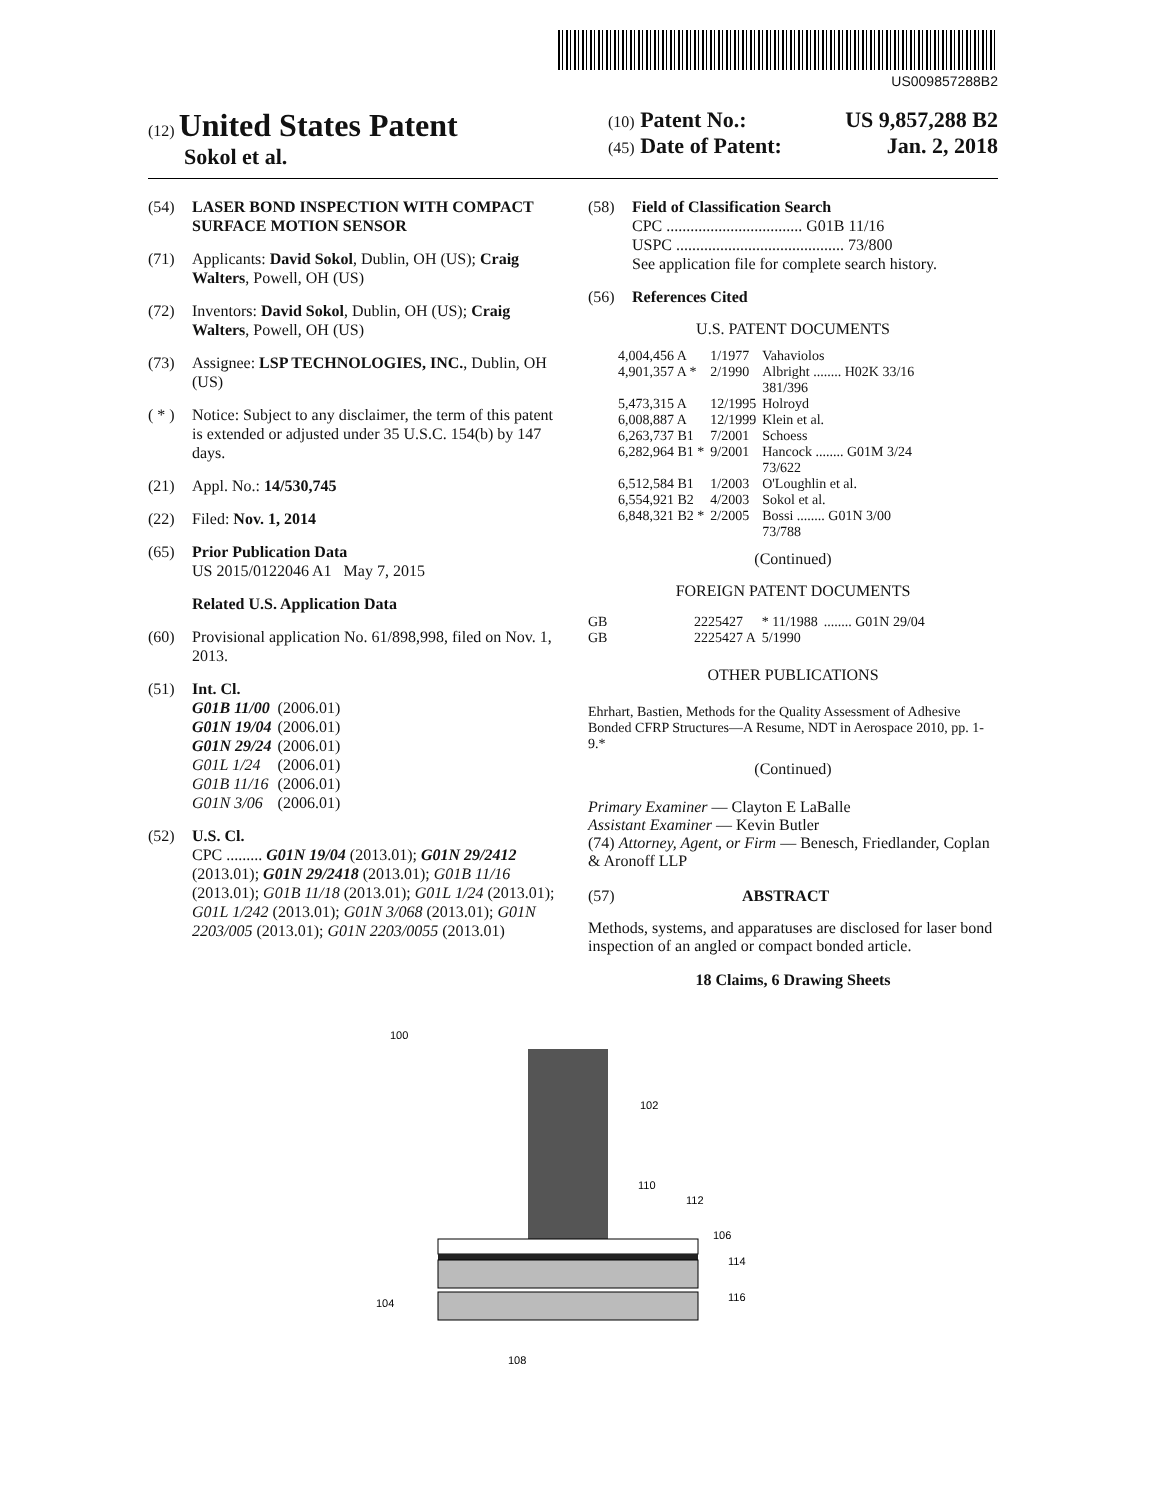US009857288B2
(12) United States Patent
Sokol et al.
(10) Patent No.: US 9,857,288 B2
(45) Date of Patent: Jan. 2, 2018
(54) LASER BOND INSPECTION WITH COMPACT SURFACE MOTION SENSOR
(71) Applicants: David Sokol, Dublin, OH (US); Craig Walters, Powell, OH (US)
(72) Inventors: David Sokol, Dublin, OH (US); Craig Walters, Powell, OH (US)
(73) Assignee: LSP TECHNOLOGIES, INC., Dublin, OH (US)
( * ) Notice: Subject to any disclaimer, the term of this patent is extended or adjusted under 35 U.S.C. 154(b) by 147 days.
(21) Appl. No.: 14/530,745
(22) Filed: Nov. 1, 2014
(65) Prior Publication Data
US 2015/0122046 A1 May 7, 2015
Related U.S. Application Data
(60) Provisional application No. 61/898,998, filed on Nov. 1, 2013.
(51) Int. Cl.
| G01B 11/00 | (2006.01) |
| G01N 19/04 | (2006.01) |
| G01N 29/24 | (2006.01) |
| G01L 1/24 | (2006.01) |
| G01B 11/16 | (2006.01) |
| G01N 3/06 | (2006.01) |
(52) U.S. Cl.
CPC ......... G01N 19/04 (2013.01); G01N 29/2412 (2013.01); G01N 29/2418 (2013.01); G01B 11/16 (2013.01); G01B 11/18 (2013.01); G01L 1/24 (2013.01); G01L 1/242 (2013.01); G01N 3/068 (2013.01); G01N 2203/005 (2013.01); G01N 2203/0055 (2013.01)
(58) Field of Classification Search
CPC .................................. G01B 11/16
USPC .......................................... 73/800
See application file for complete search history.
(56) References Cited
U.S. PATENT DOCUMENTS
| 4,004,456 A | 1/1977 | Vahaviolos |
| 4,901,357 A * | 2/1990 | Albright ........ H02K 33/16 381/396 |
| 5,473,315 A | 12/1995 | Holroyd |
| 6,008,887 A | 12/1999 | Klein et al. |
| 6,263,737 B1 | 7/2001 | Schoess |
| 6,282,964 B1 * | 9/2001 | Hancock ........ G01M 3/24 73/622 |
| 6,512,584 B1 | 1/2003 | O'Loughlin et al. |
| 6,554,921 B2 | 4/2003 | Sokol et al. |
| 6,848,321 B2 * | 2/2005 | Bossi ........ G01N 3/00 73/788 |
(Continued)
FOREIGN PATENT DOCUMENTS
| GB | 2225427 | * 11/1988 | ........ G01N 29/04 |
| GB | 2225427 A | 5/1990 | |
OTHER PUBLICATIONS
Ehrhart, Bastien, Methods for the Quality Assessment of Adhesive Bonded CFRP Structures—A Resume, NDT in Aerospace 2010, pp. 1-9.*
(Continued)
Primary Examiner — Clayton E LaBalle
Assistant Examiner — Kevin Butler
(74) Attorney, Agent, or Firm — Benesch, Friedlander, Coplan & Aronoff LLP
(57) ABSTRACT
Methods, systems, and apparatuses are disclosed for laser bond inspection of an angled or compact bonded article.
18 Claims, 6 Drawing Sheets
100
102
110
112
106
114
116
104
108